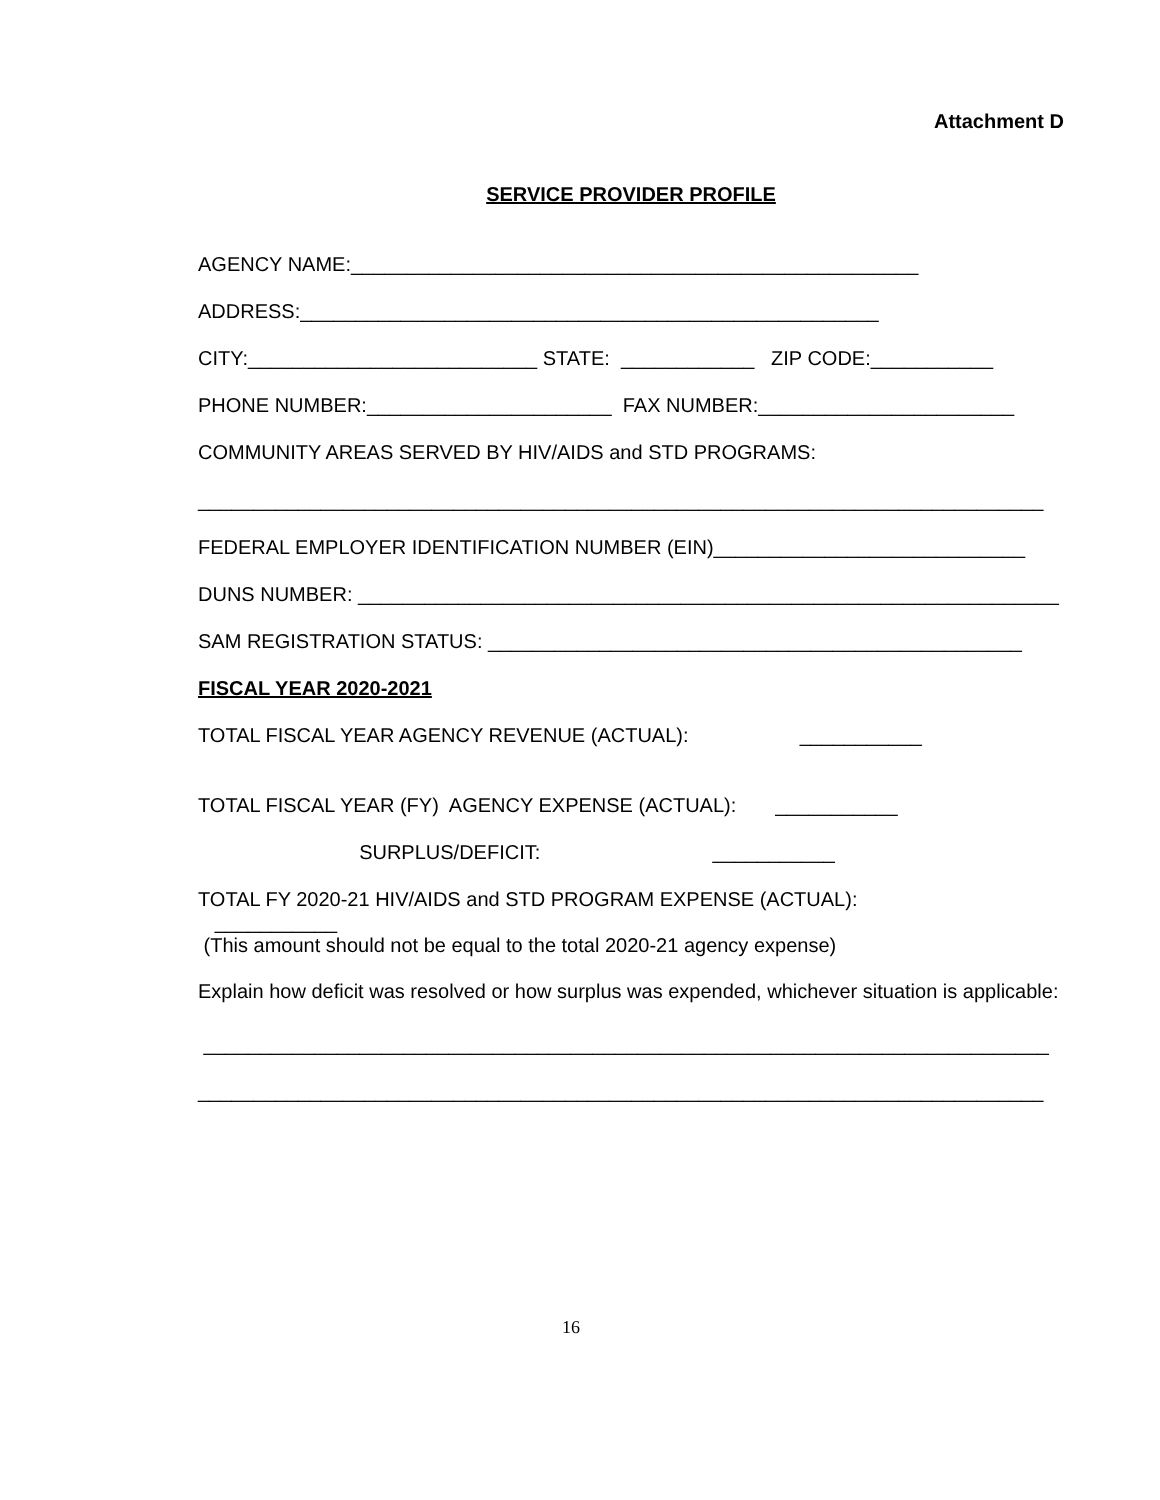Attachment D
SERVICE PROVIDER PROFILE
AGENCY NAME:___________________________________________________
ADDRESS:____________________________________________________
CITY:__________________________ STATE: ____________ ZIP CODE:___________
PHONE NUMBER:______________________ FAX NUMBER:_______________________
COMMUNITY AREAS SERVED BY HIV/AIDS and STD PROGRAMS:
____________________________________________________________________________
FEDERAL EMPLOYER IDENTIFICATION NUMBER (EIN)____________________________
DUNS NUMBER: _______________________________________________________________
SAM REGISTRATION STATUS: ________________________________________________
FISCAL YEAR 2020-2021
TOTAL FISCAL YEAR AGENCY REVENUE (ACTUAL): ___________
TOTAL FISCAL YEAR (FY) AGENCY EXPENSE (ACTUAL): ___________
SURPLUS/DEFICIT: ___________
TOTAL FY 2020-21 HIV/AIDS and STD PROGRAM EXPENSE (ACTUAL):
___________
(This amount should not be equal to the total 2020-21 agency expense)
Explain how deficit was resolved or how surplus was expended, whichever situation is applicable:
____________________________________________________________________________
____________________________________________________________________________
16